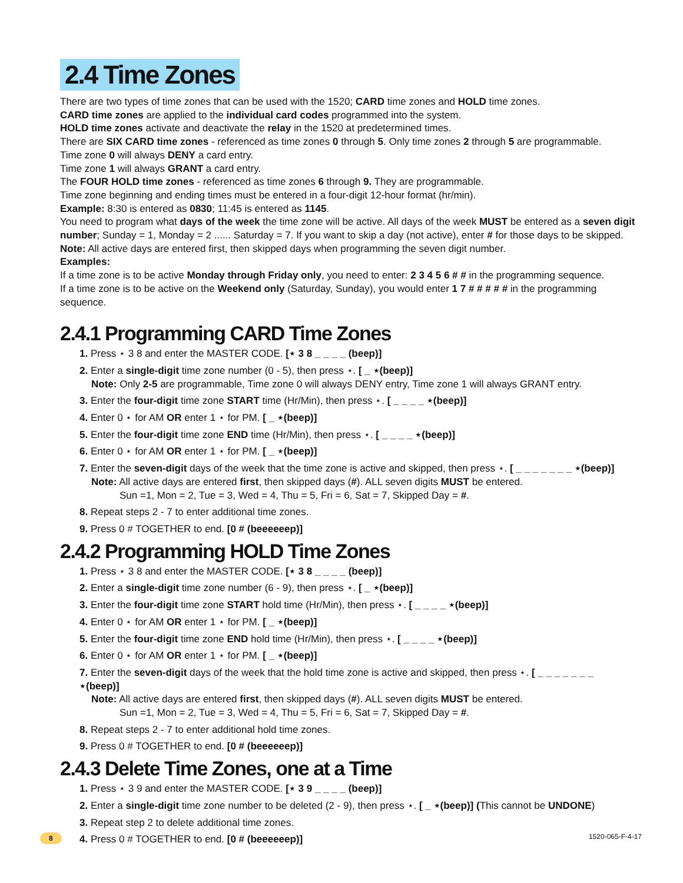2.4 Time Zones
There are two types of time zones that can be used with the 1520; CARD time zones and HOLD time zones.
CARD time zones are applied to the individual card codes programmed into the system.
HOLD time zones activate and deactivate the relay in the 1520 at predetermined times.
There are SIX CARD time zones - referenced as time zones 0 through 5. Only time zones 2 through 5 are programmable.
Time zone 0 will always DENY a card entry.
Time zone 1 will always GRANT a card entry.
The FOUR HOLD time zones - referenced as time zones 6 through 9. They are programmable.
Time zone beginning and ending times must be entered in a four-digit 12-hour format (hr/min).
Example: 8:30 is entered as 0830; 11:45 is entered as 1145.
You need to program what days of the week the time zone will be active. All days of the week MUST be entered as a seven digit number; Sunday = 1, Monday = 2 ...... Saturday = 7. If you want to skip a day (not active), enter # for those days to be skipped.
Note: All active days are entered first, then skipped days when programming the seven digit number.
Examples:
If a time zone is to be active Monday through Friday only, you need to enter: 2 3 4 5 6 # # in the programming sequence.
If a time zone is to be active on the Weekend only (Saturday, Sunday), you would enter 1 7 # # # # # in the programming sequence.
2.4.1 Programming CARD Time Zones
1. Press ⋆ 3 8 and enter the MASTER CODE. [⋆ 3 8 _ _ _ _ (beep)]
2. Enter a single-digit time zone number (0 - 5), then press ⋆. [ _ ⋆(beep)]
Note: Only 2-5 are programmable, Time zone 0 will always DENY entry, Time zone 1 will always GRANT entry.
3. Enter the four-digit time zone START time (Hr/Min), then press ⋆. [ _ _ _ _ ⋆(beep)]
4. Enter 0 ⋆ for AM OR enter 1 ⋆ for PM. [ _ ⋆(beep)]
5. Enter the four-digit time zone END time (Hr/Min), then press ⋆. [ _ _ _ _ ⋆(beep)]
6. Enter 0 ⋆ for AM OR enter 1 ⋆ for PM. [ _ ⋆(beep)]
7. Enter the seven-digit days of the week that the time zone is active and skipped, then press ⋆. [ _ _ _ _ _ _ _ ⋆(beep)]
Note: All active days are entered first, then skipped days (#). ALL seven digits MUST be entered.
Sun =1, Mon = 2, Tue = 3, Wed = 4, Thu = 5, Fri = 6, Sat = 7, Skipped Day = #.
8. Repeat steps 2 - 7 to enter additional time zones.
9. Press 0 # TOGETHER to end. [0 # (beeeeeep)]
2.4.2 Programming HOLD Time Zones
1. Press ⋆ 3 8 and enter the MASTER CODE. [⋆ 3 8 _ _ _ _ (beep)]
2. Enter a single-digit time zone number (6 - 9), then press ⋆. [ _ ⋆(beep)]
3. Enter the four-digit time zone START hold time (Hr/Min), then press ⋆. [ _ _ _ _ ⋆(beep)]
4. Enter 0 ⋆ for AM OR enter 1 ⋆ for PM. [ _ ⋆(beep)]
5. Enter the four-digit time zone END hold time (Hr/Min), then press ⋆. [ _ _ _ _ ⋆(beep)]
6. Enter 0 ⋆ for AM OR enter 1 ⋆ for PM. [ _ ⋆(beep)]
7. Enter the seven-digit days of the week that the hold time zone is active and skipped, then press ⋆. [ _ _ _ _ _ _ _ ⋆(beep)]
Note: All active days are entered first, then skipped days (#). ALL seven digits MUST be entered.
Sun =1, Mon = 2, Tue = 3, Wed = 4, Thu = 5, Fri = 6, Sat = 7, Skipped Day = #.
8. Repeat steps 2 - 7 to enter additional hold time zones.
9. Press 0 # TOGETHER to end. [0 # (beeeeeep)]
2.4.3 Delete Time Zones, one at a Time
1. Press ⋆ 3 9 and enter the MASTER CODE. [⋆ 3 9 _ _ _ _ (beep)]
2. Enter a single-digit time zone number to be deleted (2 - 9), then press ⋆. [ _ ⋆(beep)] (This cannot be UNDONE)
3. Repeat step 2 to delete additional time zones.
4. Press 0 # TOGETHER to end. [0 # (beeeeeep)]
8 1520-065-F-4-17